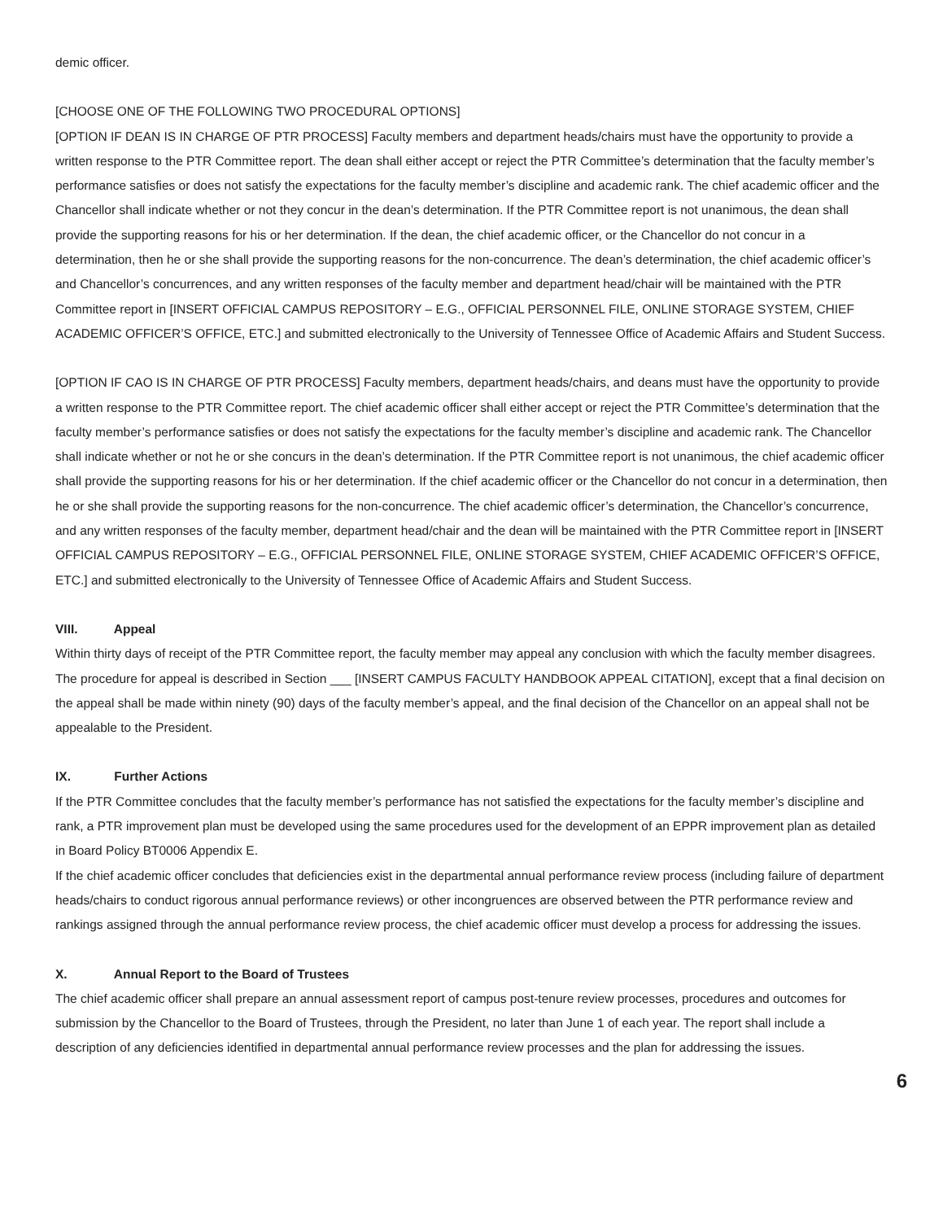demic officer.
[CHOOSE ONE OF THE FOLLOWING TWO PROCEDURAL OPTIONS]
[OPTION IF DEAN IS IN CHARGE OF PTR PROCESS] Faculty members and department heads/chairs must have the opportunity to provide a written response to the PTR Committee report. The dean shall either accept or reject the PTR Committee’s determination that the faculty member’s performance satisfies or does not satisfy the expectations for the faculty member’s discipline and academic rank. The chief academic officer and the Chancellor shall indicate whether or not they concur in the dean’s determination. If the PTR Committee report is not unanimous, the dean shall provide the supporting reasons for his or her determination. If the dean, the chief academic officer, or the Chancellor do not concur in a determination, then he or she shall provide the supporting reasons for the non-concurrence. The dean’s determination, the chief academic officer’s and Chancellor’s concurrences, and any written responses of the faculty member and department head/chair will be maintained with the PTR Committee report in [INSERT OFFICIAL CAMPUS REPOSITORY – E.G., OFFICIAL PERSONNEL FILE, ONLINE STORAGE SYSTEM, CHIEF ACADEMIC OFFICER’S OFFICE, ETC.] and submitted electronically to the University of Tennessee Office of Academic Affairs and Student Success.
[OPTION IF CAO IS IN CHARGE OF PTR PROCESS] Faculty members, department heads/chairs, and deans must have the opportunity to provide a written response to the PTR Committee report. The chief academic officer shall either accept or reject the PTR Committee’s determination that the faculty member’s performance satisfies or does not satisfy the expectations for the faculty member’s discipline and academic rank. The Chancellor shall indicate whether or not he or she concurs in the dean’s determination. If the PTR Committee report is not unanimous, the chief academic officer shall provide the supporting reasons for his or her determination. If the chief academic officer or the Chancellor do not concur in a determination, then he or she shall provide the supporting reasons for the non-concurrence. The chief academic officer’s determination, the Chancellor’s concurrence, and any written responses of the faculty member, department head/chair and the dean will be maintained with the PTR Committee report in [INSERT OFFICIAL CAMPUS REPOSITORY – E.G., OFFICIAL PERSONNEL FILE, ONLINE STORAGE SYSTEM, CHIEF ACADEMIC OFFICER’S OFFICE, ETC.] and submitted electronically to the University of Tennessee Office of Academic Affairs and Student Success.
VIII. Appeal
Within thirty days of receipt of the PTR Committee report, the faculty member may appeal any conclusion with which the faculty member disagrees. The procedure for appeal is described in Section ___ [INSERT CAMPUS FACULTY HANDBOOK APPEAL CITATION], except that a final decision on the appeal shall be made within ninety (90) days of the faculty member’s appeal, and the final decision of the Chancellor on an appeal shall not be appealable to the President.
IX. Further Actions
If the PTR Committee concludes that the faculty member’s performance has not satisfied the expectations for the faculty member’s discipline and rank, a PTR improvement plan must be developed using the same procedures used for the development of an EPPR improvement plan as detailed in Board Policy BT0006 Appendix E.
If the chief academic officer concludes that deficiencies exist in the departmental annual performance review process (including failure of department heads/chairs to conduct rigorous annual performance reviews) or other incongruences are observed between the PTR performance review and rankings assigned through the annual performance review process, the chief academic officer must develop a process for addressing the issues.
X. Annual Report to the Board of Trustees
The chief academic officer shall prepare an annual assessment report of campus post-tenure review processes, procedures and outcomes for submission by the Chancellor to the Board of Trustees, through the President, no later than June 1 of each year. The report shall include a description of any deficiencies identified in departmental annual performance review processes and the plan for addressing the issues.
6